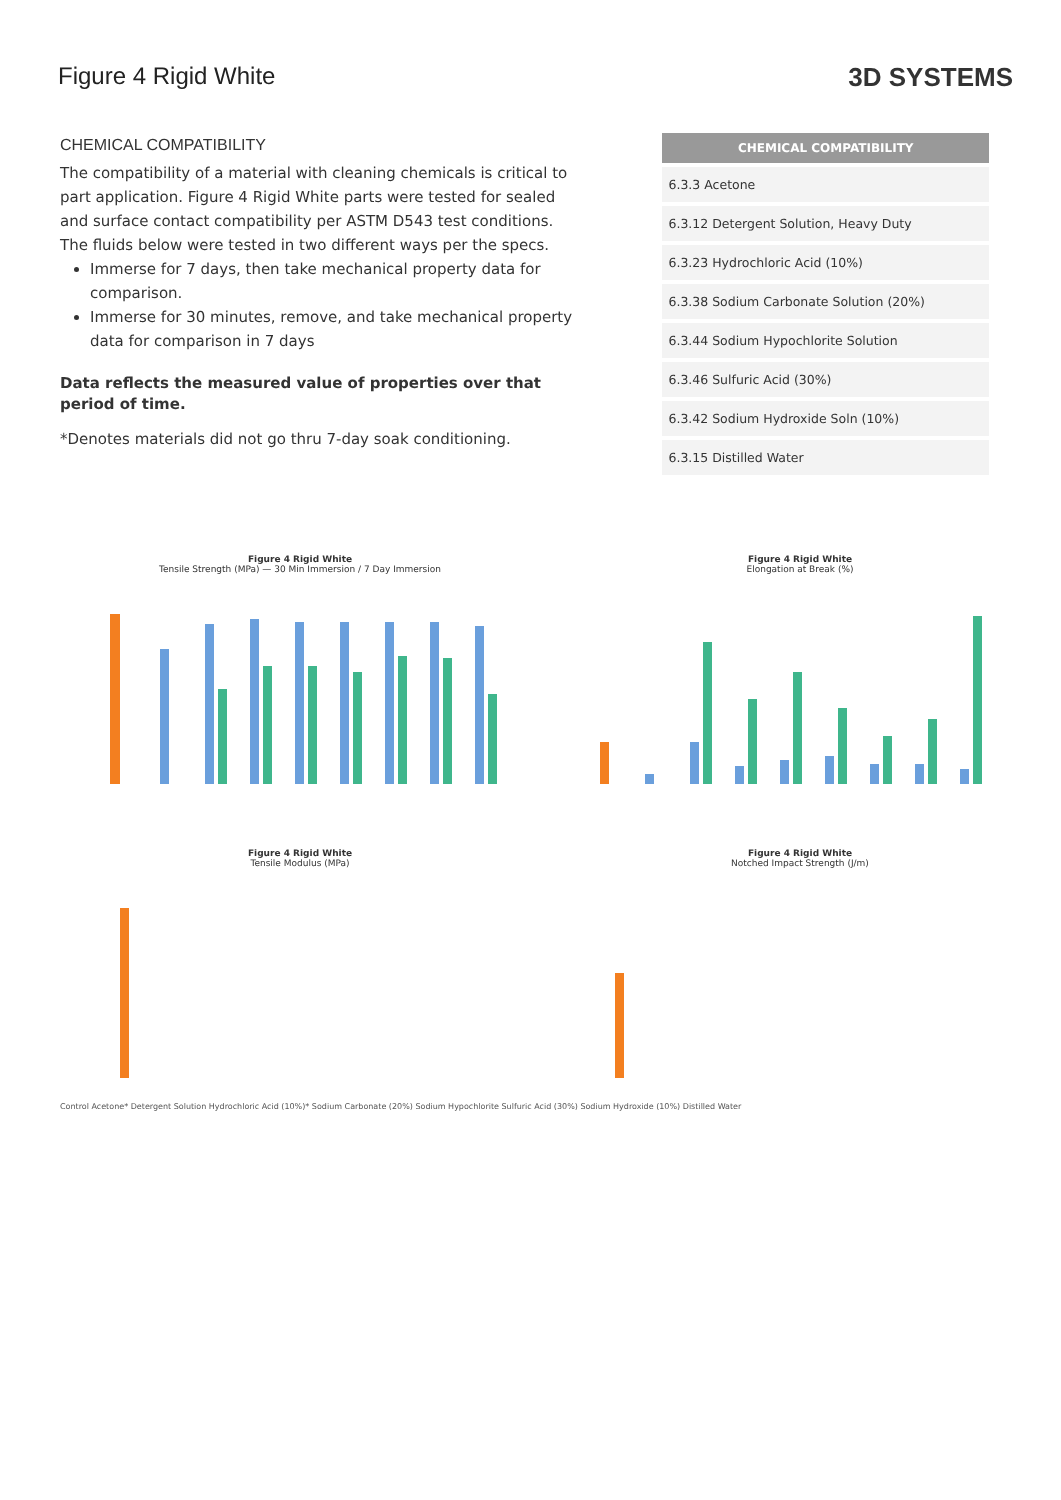Figure 4 Rigid White 3D SYSTEMS
CHEMICAL COMPATIBILITY
The compatibility of a material with cleaning chemicals is critical to part application. Figure 4 Rigid White parts were tested for sealed and surface contact compatibility per ASTM D543 test conditions. The fluids below were tested in two different ways per the specs.
Immerse for 7 days, then take mechanical property data for comparison.
Immerse for 30 minutes, remove, and take mechanical property data for comparison in 7 days
Data reflects the measured value of properties over that period of time.
*Denotes materials did not go thru 7-day soak conditioning.
| CHEMICAL COMPATIBILITY |
| --- |
| 6.3.3 Acetone |
| 6.3.12 Detergent Solution, Heavy Duty |
| 6.3.23 Hydrochloric Acid (10%) |
| 6.3.38 Sodium Carbonate Solution (20%) |
| 6.3.44 Sodium Hypochlorite Solution |
| 6.3.46 Sulfuric Acid (30%) |
| 6.3.42 Sodium Hydroxide Soln (10%) |
| 6.3.15 Distilled Water |
Figure 4 Rigid White
Tensile Strength (MPa) — 30 Min Immersion / 7 Day Immersion
Figure 4 Rigid White
Elongation at Break (%)
Figure 4 Rigid White
Tensile Modulus (MPa)
Figure 4 Rigid White
Notched Impact Strength (J/m)
Control Acetone* Detergent Solution Hydrochloric Acid (10%)* Sodium Carbonate (20%) Sodium Hypochlorite Sulfuric Acid (30%) Sodium Hydroxide (10%) Distilled Water